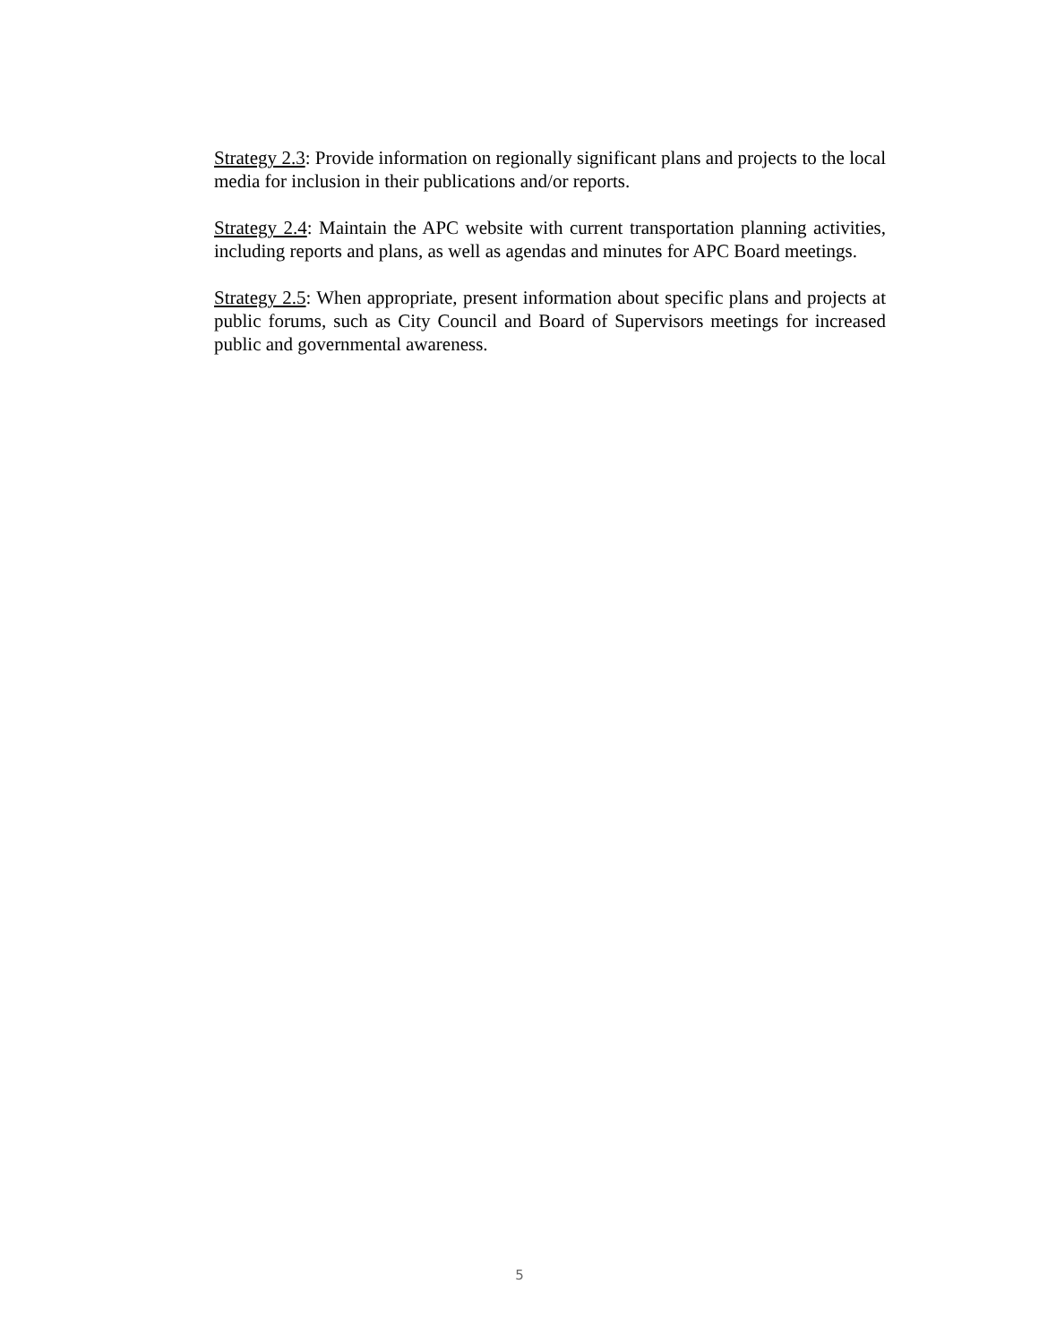Strategy 2.3: Provide information on regionally significant plans and projects to the local media for inclusion in their publications and/or reports.
Strategy 2.4: Maintain the APC website with current transportation planning activities, including reports and plans, as well as agendas and minutes for APC Board meetings.
Strategy 2.5: When appropriate, present information about specific plans and projects at public forums, such as City Council and Board of Supervisors meetings for increased public and governmental awareness.
5